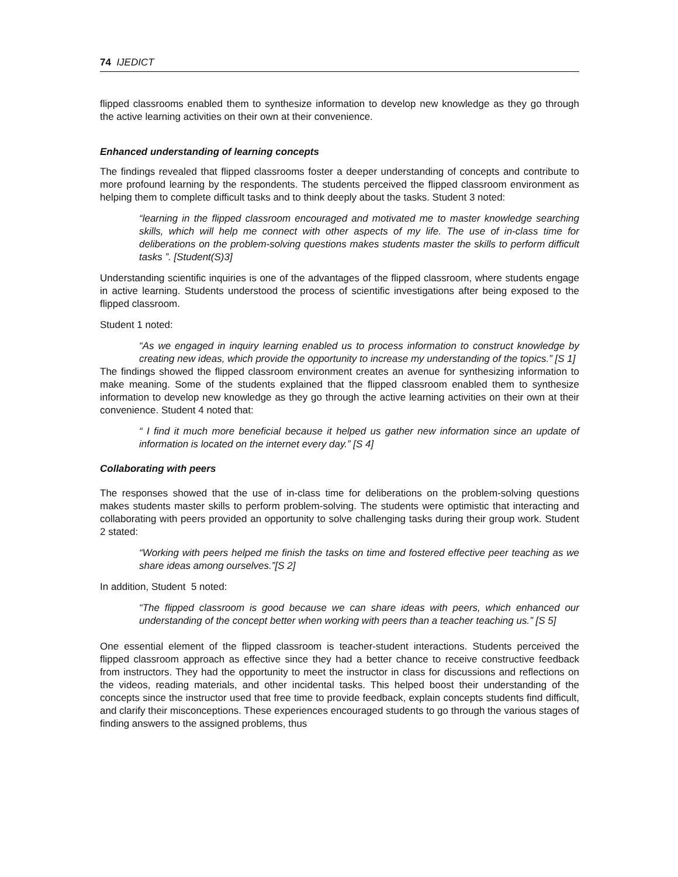74 IJEDICT
flipped classrooms enabled them to synthesize information to develop new knowledge as they go through the active learning activities on their own at their convenience.
Enhanced understanding of learning concepts
The findings revealed that flipped classrooms foster a deeper understanding of concepts and contribute to more profound learning by the respondents. The students perceived the flipped classroom environment as helping them to complete difficult tasks and to think deeply about the tasks. Student 3 noted:
“learning in the flipped classroom encouraged and motivated me to master knowledge searching skills, which will help me connect with other aspects of my life. The use of in-class time for deliberations on the problem-solving questions makes students master the skills to perform difficult tasks ”. [Student(S)3]
Understanding scientific inquiries is one of the advantages of the flipped classroom, where students engage in active learning. Students understood the process of scientific investigations after being exposed to the flipped classroom.
Student 1 noted:
“As we engaged in inquiry learning enabled us to process information to construct knowledge by creating new ideas, which provide the opportunity to increase my understanding of the topics.” [S 1]
The findings showed the flipped classroom environment creates an avenue for synthesizing information to make meaning. Some of the students explained that the flipped classroom enabled them to synthesize information to develop new knowledge as they go through the active learning activities on their own at their convenience. Student 4 noted that:
“ I find it much more beneficial because it helped us gather new information since an update of information is located on the internet every day.” [S 4]
Collaborating with peers
The responses showed that the use of in-class time for deliberations on the problem-solving questions makes students master skills to perform problem-solving. The students were optimistic that interacting and collaborating with peers provided an opportunity to solve challenging tasks during their group work. Student 2 stated:
“Working with peers helped me finish the tasks on time and fostered effective peer teaching as we share ideas among ourselves.”[S 2]
In addition, Student 5 noted:
“The flipped classroom is good because we can share ideas with peers, which enhanced our understanding of the concept better when working with peers than a teacher teaching us.” [S 5]
One essential element of the flipped classroom is teacher-student interactions. Students perceived the flipped classroom approach as effective since they had a better chance to receive constructive feedback from instructors. They had the opportunity to meet the instructor in class for discussions and reflections on the videos, reading materials, and other incidental tasks. This helped boost their understanding of the concepts since the instructor used that free time to provide feedback, explain concepts students find difficult, and clarify their misconceptions. These experiences encouraged students to go through the various stages of finding answers to the assigned problems, thus